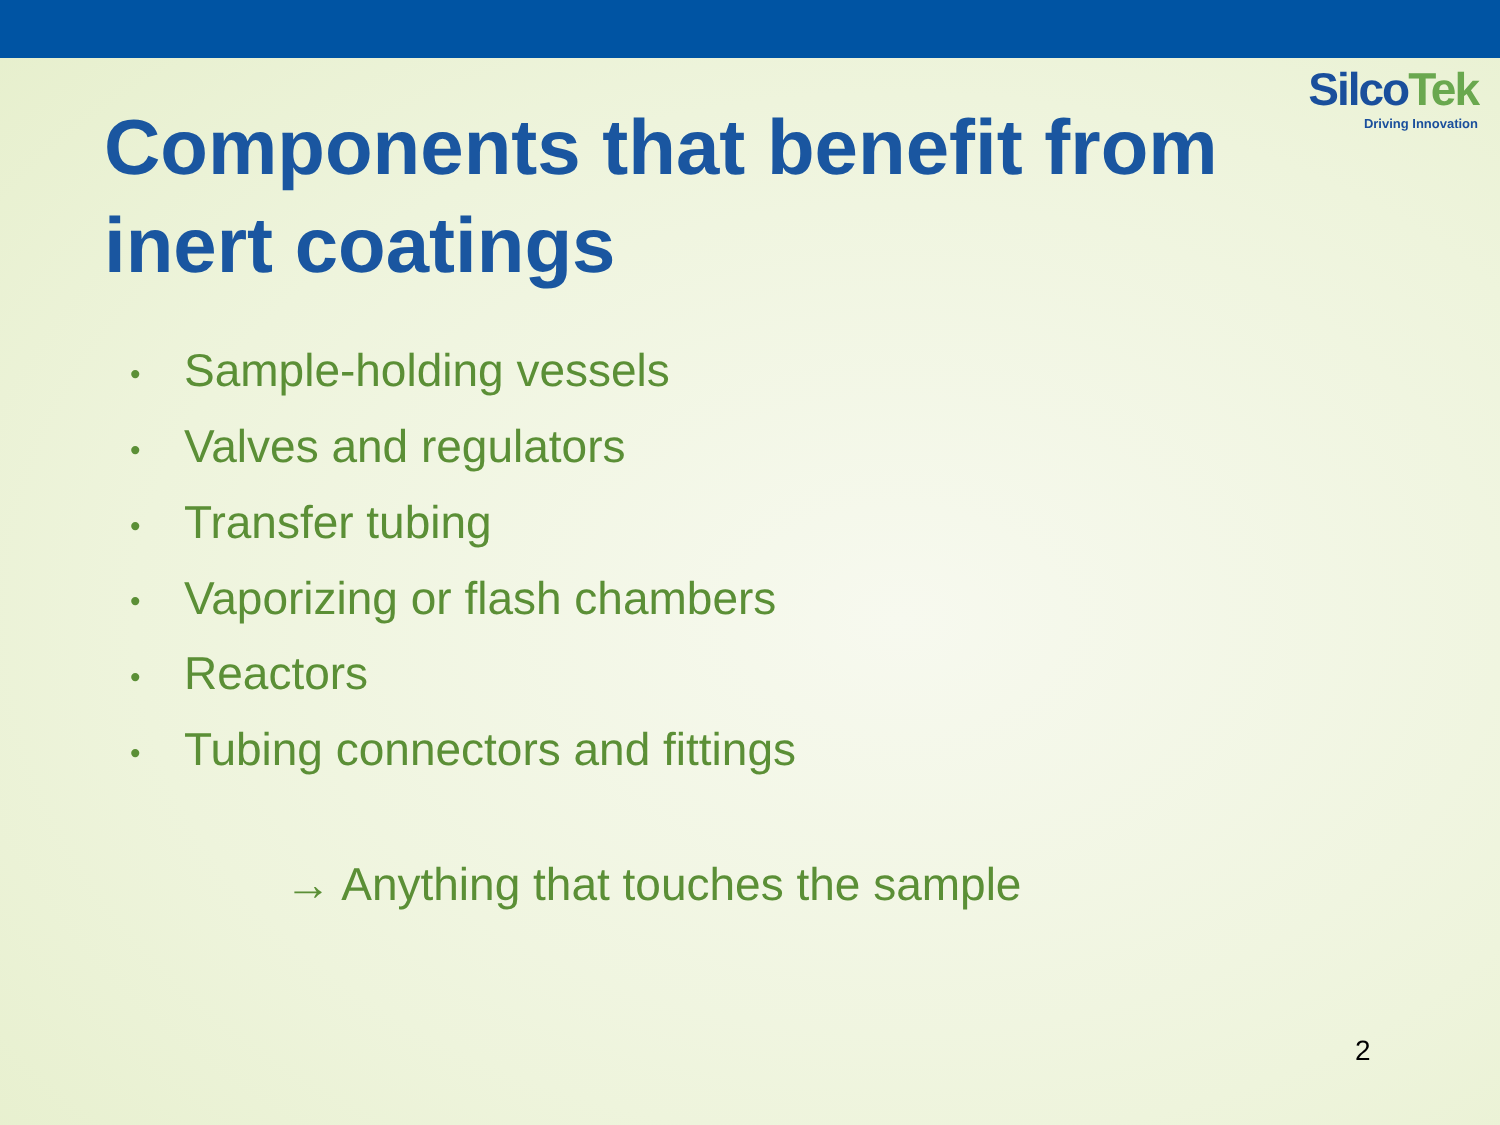SilcoTek
Driving Innovation
Components that benefit from inert coatings
• Sample-holding vessels
• Valves and regulators
• Transfer tubing
• Vaporizing or flash chambers
• Reactors
• Tubing connectors and fittings
→ Anything that touches the sample
2